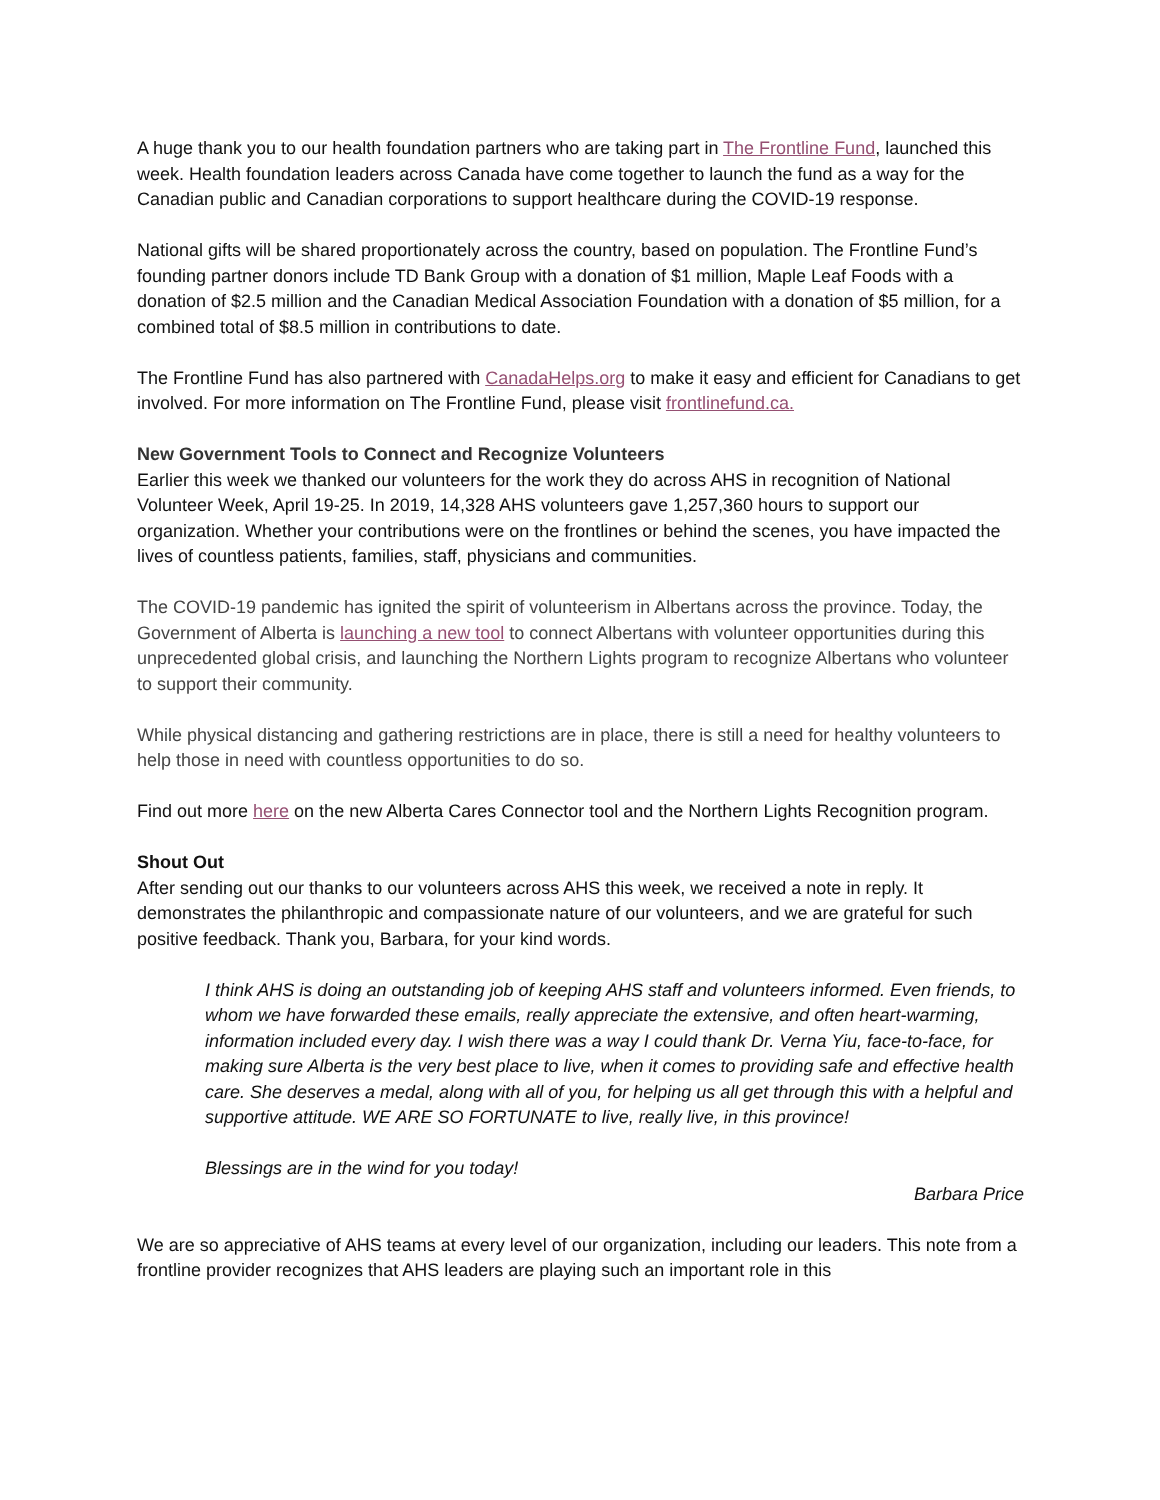A huge thank you to our health foundation partners who are taking part in The Frontline Fund, launched this week. Health foundation leaders across Canada have come together to launch the fund as a way for the Canadian public and Canadian corporations to support healthcare during the COVID-19 response.
National gifts will be shared proportionately across the country, based on population. The Frontline Fund’s founding partner donors include TD Bank Group with a donation of $1 million, Maple Leaf Foods with a donation of $2.5 million and the Canadian Medical Association Foundation with a donation of $5 million, for a combined total of $8.5 million in contributions to date.
The Frontline Fund has also partnered with CanadaHelps.org to make it easy and efficient for Canadians to get involved. For more information on The Frontline Fund, please visit frontlinefund.ca.
New Government Tools to Connect and Recognize Volunteers
Earlier this week we thanked our volunteers for the work they do across AHS in recognition of National Volunteer Week, April 19-25. In 2019, 14,328 AHS volunteers gave 1,257,360 hours to support our organization. Whether your contributions were on the frontlines or behind the scenes, you have impacted the lives of countless patients, families, staff, physicians and communities.
The COVID-19 pandemic has ignited the spirit of volunteerism in Albertans across the province. Today, the Government of Alberta is launching a new tool to connect Albertans with volunteer opportunities during this unprecedented global crisis, and launching the Northern Lights program to recognize Albertans who volunteer to support their community.
While physical distancing and gathering restrictions are in place, there is still a need for healthy volunteers to help those in need with countless opportunities to do so.
Find out more here on the new Alberta Cares Connector tool and the Northern Lights Recognition program.
Shout Out
After sending out our thanks to our volunteers across AHS this week, we received a note in reply. It demonstrates the philanthropic and compassionate nature of our volunteers, and we are grateful for such positive feedback. Thank you, Barbara, for your kind words.
I think AHS is doing an outstanding job of keeping AHS staff and volunteers informed. Even friends, to whom we have forwarded these emails, really appreciate the extensive, and often heart-warming, information included every day. I wish there was a way I could thank Dr. Verna Yiu, face-to-face, for making sure Alberta is the very best place to live, when it comes to providing safe and effective health care. She deserves a medal, along with all of you, for helping us all get through this with a helpful and supportive attitude. WE ARE SO FORTUNATE to live, really live, in this province!
Blessings are in the wind for you today!
Barbara Price
We are so appreciative of AHS teams at every level of our organization, including our leaders. This note from a frontline provider recognizes that AHS leaders are playing such an important role in this